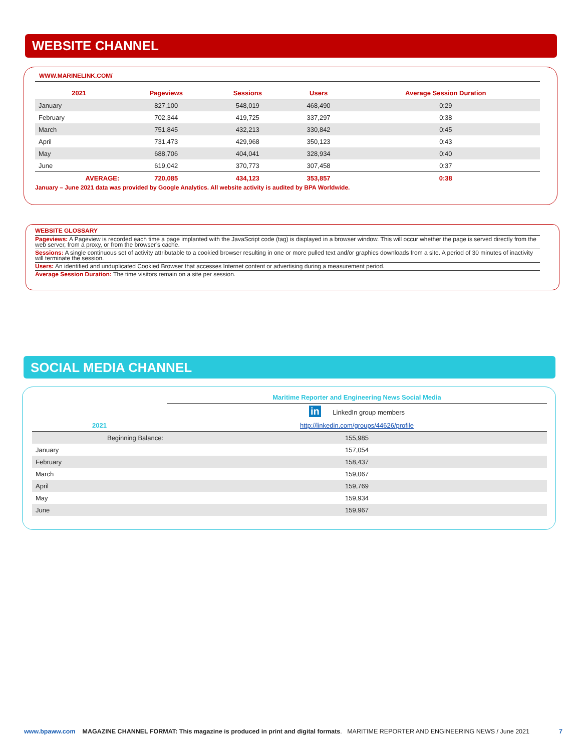WEBSITE CHANNEL
WWW.MARINELINK.COM/
| 2021 | Pageviews | Sessions | Users | Average Session Duration |
| --- | --- | --- | --- | --- |
| January | 827,100 | 548,019 | 468,490 | 0:29 |
| February | 702,344 | 419,725 | 337,297 | 0:38 |
| March | 751,845 | 432,213 | 330,842 | 0:45 |
| April | 731,473 | 429,968 | 350,123 | 0:43 |
| May | 688,706 | 404,041 | 328,934 | 0:40 |
| June | 619,042 | 370,773 | 307,458 | 0:37 |
| AVERAGE: | 720,085 | 434,123 | 353,857 | 0:38 |
January – June 2021 data was provided by Google Analytics. All website activity is audited by BPA Worldwide.
WEBSITE GLOSSARY
Pageviews: A Pageview is recorded each time a page implanted with the JavaScript code (tag) is displayed in a browser window. This will occur whether the page is served directly from the web server, from a proxy, or from the browser’s cache.
Sessions: A single continuous set of activity attributable to a cookied browser resulting in one or more pulled text and/or graphics downloads from a site. A period of 30 minutes of inactivity will terminate the session.
Users: An identified and unduplicated Cookied Browser that accesses Internet content or advertising during a measurement period.
Average Session Duration: The time visitors remain on a site per session.
SOCIAL MEDIA CHANNEL
| | Maritime Reporter and Engineering News Social Media |
| | in LinkedIn group members |
| 2021 | http://linkedin.com/groups/44626/profile |
| Beginning Balance: | 155,985 |
| January | 157,054 |
| February | 158,437 |
| March | 159,067 |
| April | 159,769 |
| May | 159,934 |
| June | 159,967 |
www.bpaww.com MAGAZINE CHANNEL FORMAT: This magazine is produced in print and digital formats. MARITIME REPORTER AND ENGINEERING NEWS / June 2021 7